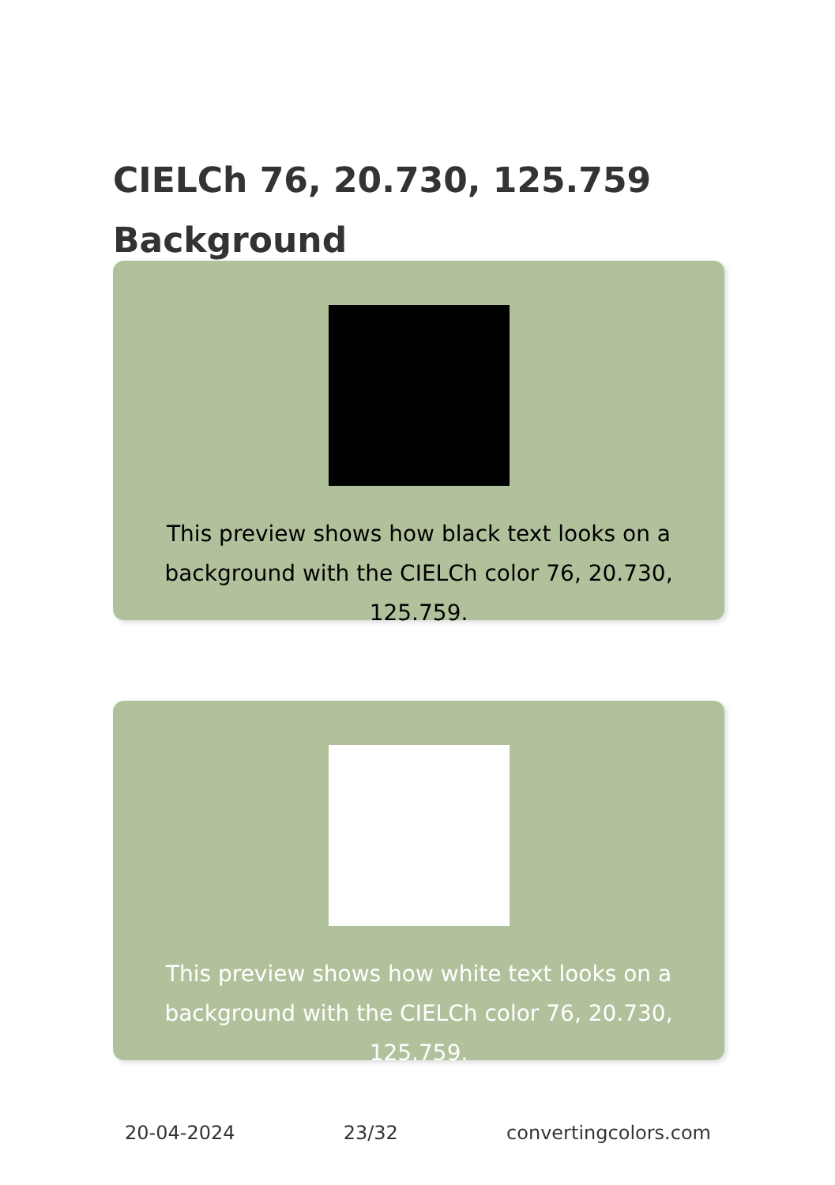CIELCh 76, 20.730, 125.759
Background
This preview shows how black text looks on a background with the CIELCh color 76, 20.730, 125.759.
This preview shows how white text looks on a background with the CIELCh color 76, 20.730, 125.759.
20-04-2024 23/32 convertingcolors.com